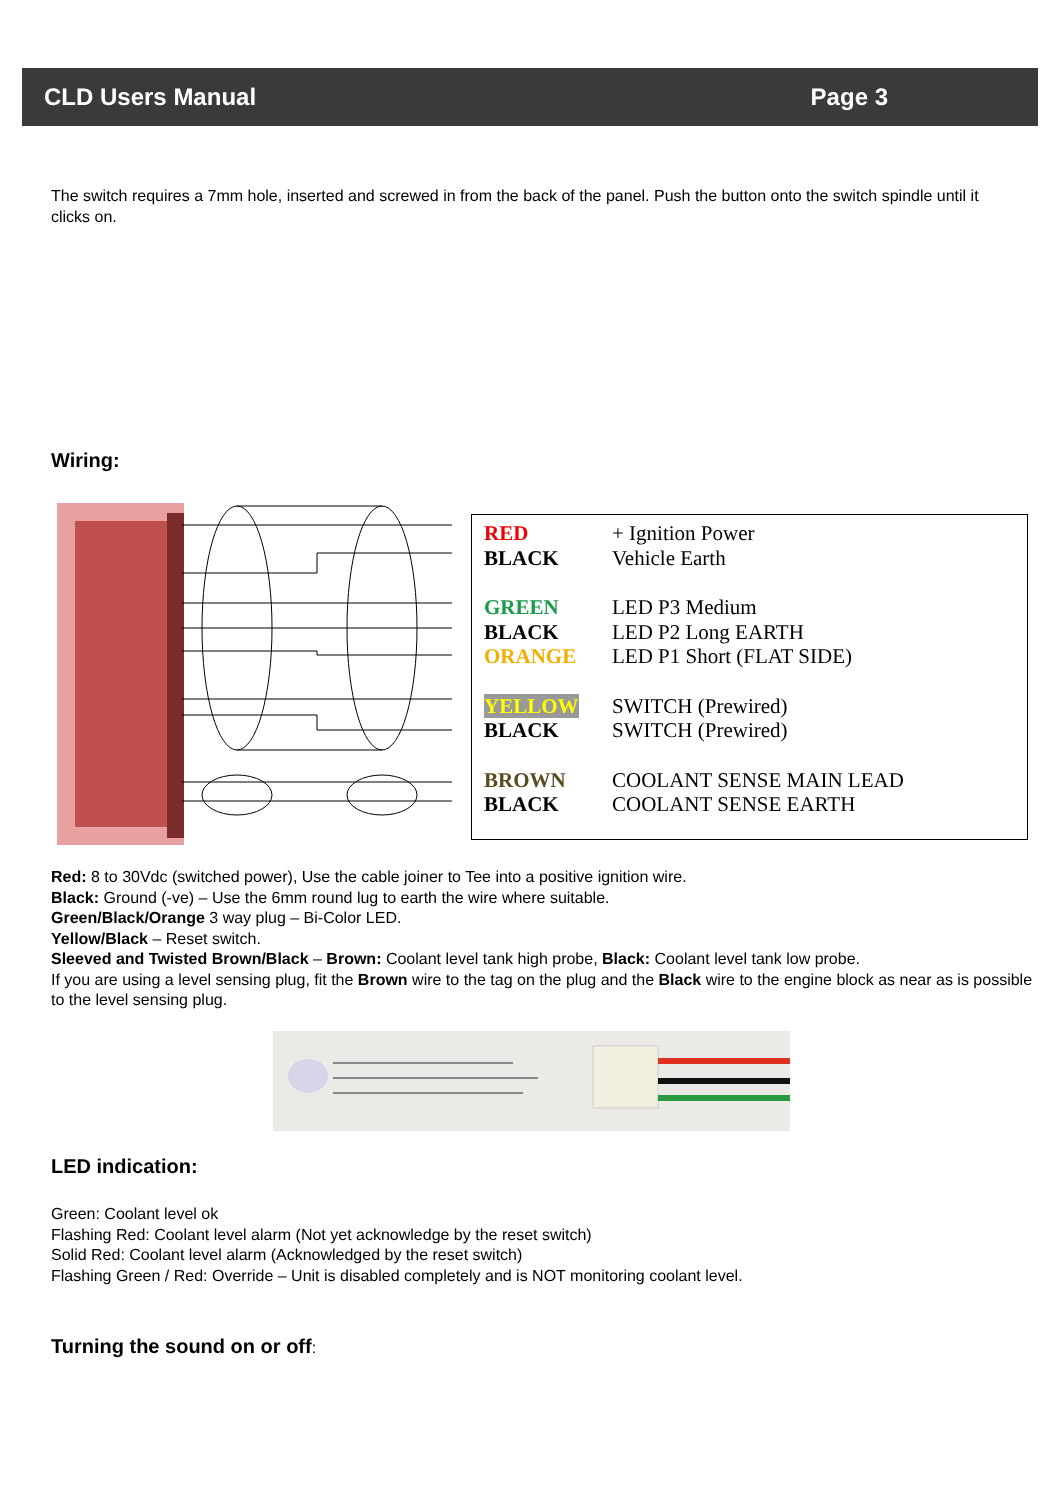CLD Users Manual Page 3
The switch requires a 7mm hole, inserted and screwed in from the back of the panel. Push the button onto the switch spindle until it clicks on.
Wiring:
| RED | + Ignition Power |
| BLACK | Vehicle Earth |
| GREEN | LED P3 Medium |
| BLACK | LED P2 Long EARTH |
| ORANGE | LED P1 Short (FLAT SIDE) |
| YELLOW | SWITCH (Prewired) |
| BLACK | SWITCH (Prewired) |
| BROWN | COOLANT SENSE MAIN LEAD |
| BLACK | COOLANT SENSE EARTH |
Red: 8 to 30Vdc (switched power), Use the cable joiner to Tee into a positive ignition wire.
Black: Ground (-ve) – Use the 6mm round lug to earth the wire where suitable.
Green/Black/Orange 3 way plug – Bi-Color LED.
Yellow/Black – Reset switch.
Sleeved and Twisted Brown/Black – Brown: Coolant level tank high probe, Black: Coolant level tank low probe.
If you are using a level sensing plug, fit the Brown wire to the tag on the plug and the Black wire to the engine block as near as is possible to the level sensing plug.
LED indication:
Green: Coolant level ok
Flashing Red: Coolant level alarm (Not yet acknowledge by the reset switch)
Solid Red: Coolant level alarm (Acknowledged by the reset switch)
Flashing Green / Red: Override – Unit is disabled completely and is NOT monitoring coolant level.
Turning the sound on or off: